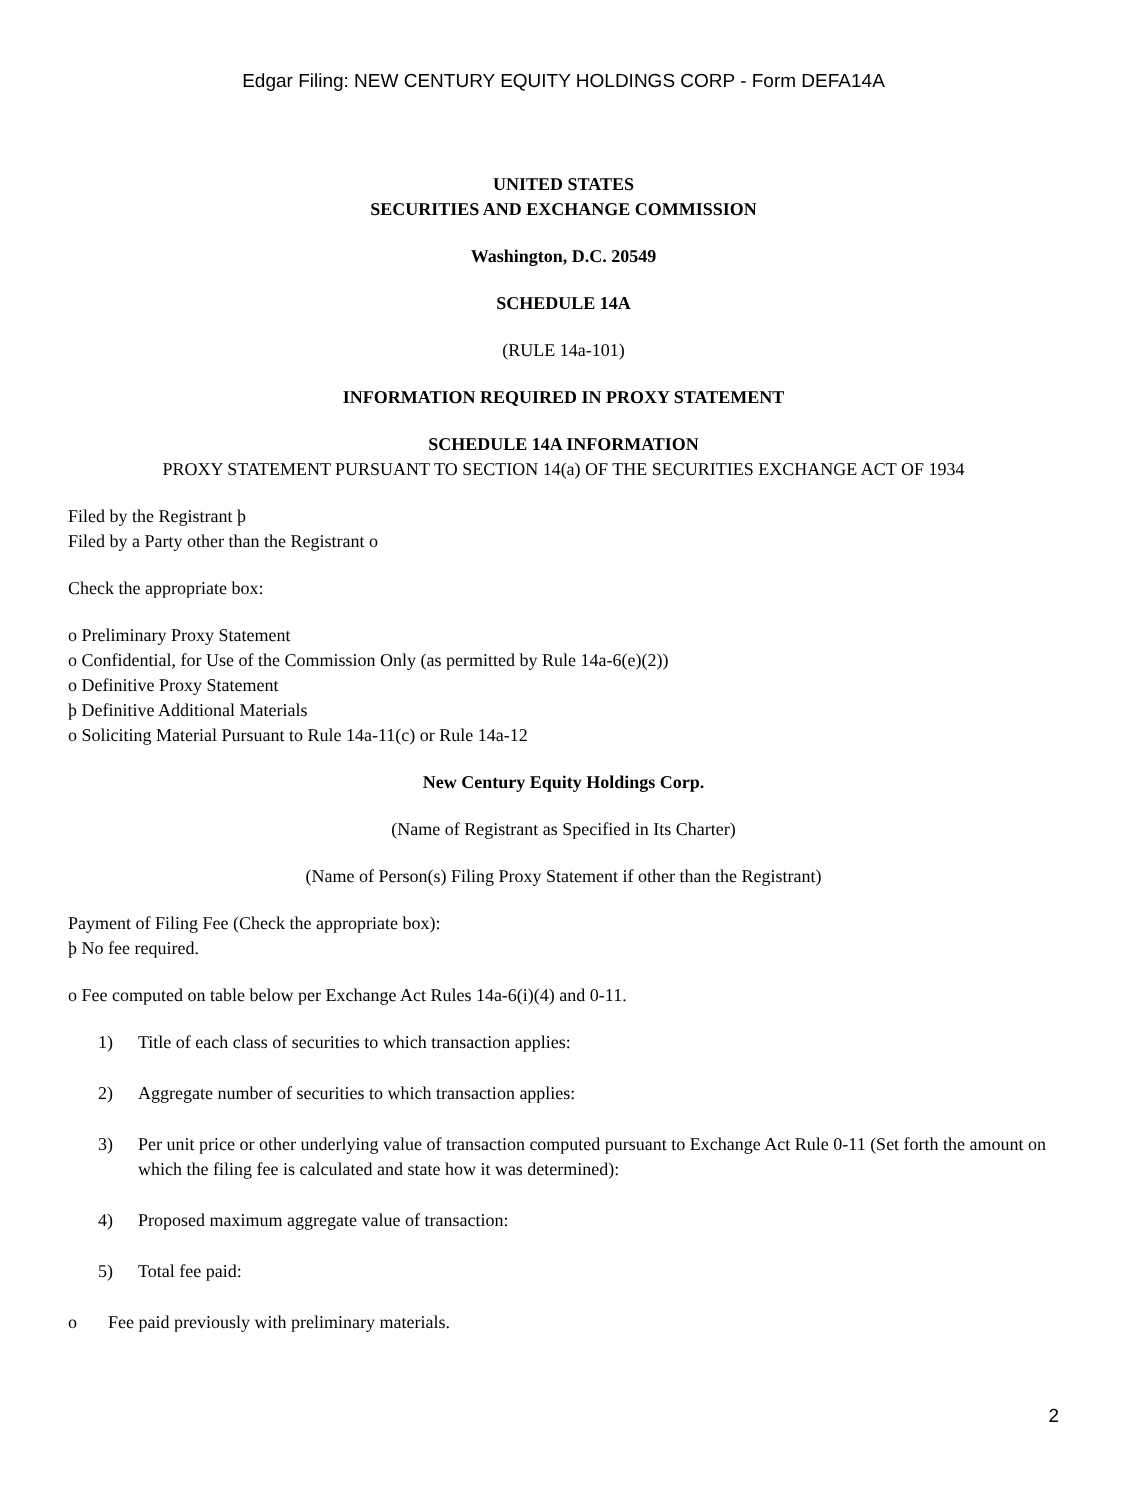Edgar Filing: NEW CENTURY EQUITY HOLDINGS CORP - Form DEFA14A
UNITED STATES
SECURITIES AND EXCHANGE COMMISSION
Washington, D.C. 20549
SCHEDULE 14A
(RULE 14a-101)
INFORMATION REQUIRED IN PROXY STATEMENT
SCHEDULE 14A INFORMATION
PROXY STATEMENT PURSUANT TO SECTION 14(a) OF THE SECURITIES EXCHANGE ACT OF 1934
Filed by the Registrant þ
Filed by a Party other than the Registrant o
Check the appropriate box:
o Preliminary Proxy Statement
o Confidential, for Use of the Commission Only (as permitted by Rule 14a-6(e)(2))
o Definitive Proxy Statement
þ Definitive Additional Materials
o Soliciting Material Pursuant to Rule 14a-11(c) or Rule 14a-12
New Century Equity Holdings Corp.
(Name of Registrant as Specified in Its Charter)
(Name of Person(s) Filing Proxy Statement if other than the Registrant)
Payment of Filing Fee (Check the appropriate box):
þ No fee required.
o Fee computed on table below per Exchange Act Rules 14a-6(i)(4) and 0-11.
1) Title of each class of securities to which transaction applies:
2) Aggregate number of securities to which transaction applies:
3) Per unit price or other underlying value of transaction computed pursuant to Exchange Act Rule 0-11 (Set forth the amount on which the filing fee is calculated and state how it was determined):
4) Proposed maximum aggregate value of transaction:
5) Total fee paid:
o Fee paid previously with preliminary materials.
2